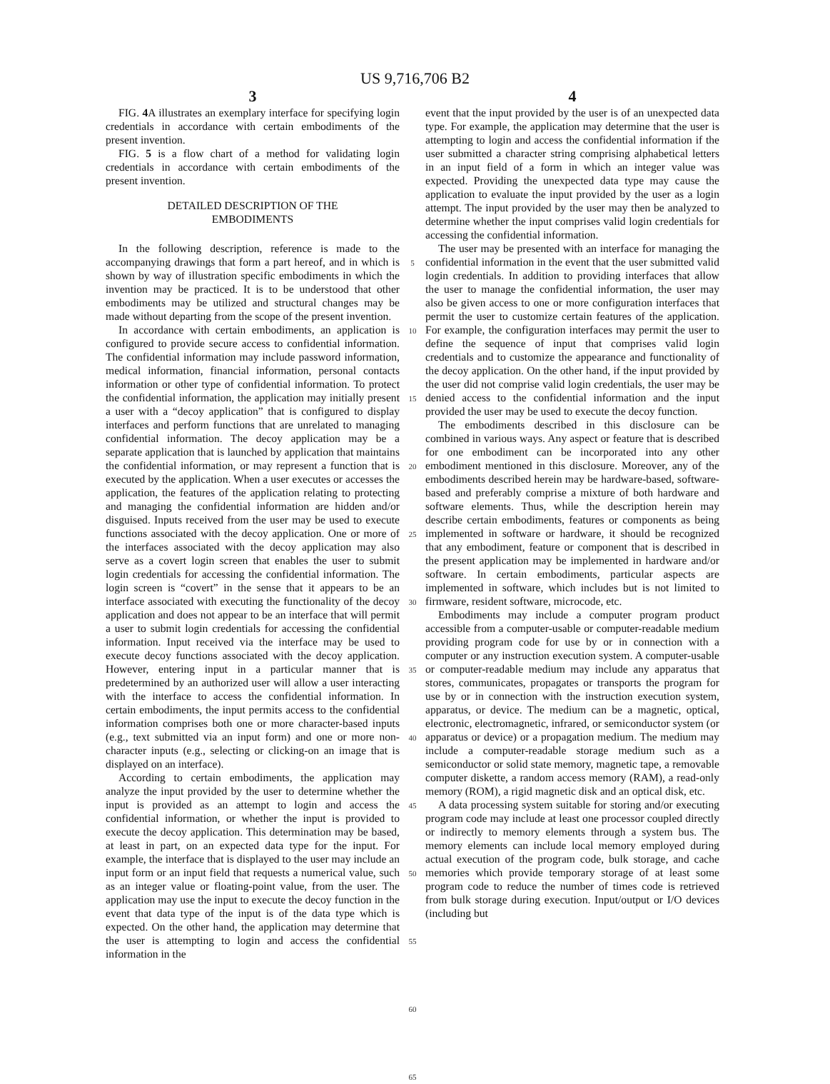US 9,716,706 B2
3
FIG. 4 A illustrates an exemplary interface for specifying login credentials in accordance with certain embodiments of the present invention.
FIG. 5 is a flow chart of a method for validating login credentials in accordance with certain embodiments of the present invention.
DETAILED DESCRIPTION OF THE
EMBODIMENTS
In the following description, reference is made to the accompanying drawings that form a part hereof, and in which is shown by way of illustration specific embodiments in which the invention may be practiced. It is to be understood that other embodiments may be utilized and structural changes may be made without departing from the scope of the present invention.
In accordance with certain embodiments, an application is configured to provide secure access to confidential information. The confidential information may include password information, medical information, financial information, personal contacts information or other type of confidential information. To protect the confidential information, the application may initially present a user with a “decoy application” that is configured to display interfaces and perform functions that are unrelated to managing confidential information. The decoy application may be a separate application that is launched by application that maintains the confidential information, or may represent a function that is executed by the application. When a user executes or accesses the application, the features of the application relating to protecting and managing the confidential information are hidden and/or disguised. Inputs received from the user may be used to execute functions associated with the decoy application. One or more of the interfaces associated with the decoy application may also serve as a covert login screen that enables the user to submit login credentials for accessing the confidential information. The login screen is “covert” in the sense that it appears to be an interface associated with executing the functionality of the decoy application and does not appear to be an interface that will permit a user to submit login credentials for accessing the confidential information. Input received via the interface may be used to execute decoy functions associated with the decoy application. However, entering input in a particular manner that is predetermined by an authorized user will allow a user interacting with the interface to access the confidential information. In certain embodiments, the input permits access to the confidential information comprises both one or more character-based inputs (e.g., text submitted via an input form) and one or more non-character inputs (e.g., selecting or clicking-on an image that is displayed on an interface).
According to certain embodiments, the application may analyze the input provided by the user to determine whether the input is provided as an attempt to login and access the confidential information, or whether the input is provided to execute the decoy application. This determination may be based, at least in part, on an expected data type for the input. For example, the interface that is displayed to the user may include an input form or an input field that requests a numerical value, such as an integer value or floating-point value, from the user. The application may use the input to execute the decoy function in the event that data type of the input is of the data type which is expected. On the other hand, the application may determine that the user is attempting to login and access the confidential information in the
5
10
15
20
25
30
35
40
45
50
55
60
65
4
event that the input provided by the user is of an unexpected data type. For example, the application may determine that the user is attempting to login and access the confidential information if the user submitted a character string comprising alphabetical letters in an input field of a form in which an integer value was expected. Providing the unexpected data type may cause the application to evaluate the input provided by the user as a login attempt. The input provided by the user may then be analyzed to determine whether the input comprises valid login credentials for accessing the confidential information.
The user may be presented with an interface for managing the confidential information in the event that the user submitted valid login credentials. In addition to providing interfaces that allow the user to manage the confidential information, the user may also be given access to one or more configuration interfaces that permit the user to customize certain features of the application. For example, the configuration interfaces may permit the user to define the sequence of input that comprises valid login credentials and to customize the appearance and functionality of the decoy application. On the other hand, if the input provided by the user did not comprise valid login credentials, the user may be denied access to the confidential information and the input provided the user may be used to execute the decoy function.
The embodiments described in this disclosure can be combined in various ways. Any aspect or feature that is described for one embodiment can be incorporated into any other embodiment mentioned in this disclosure. Moreover, any of the embodiments described herein may be hardware-based, software-based and preferably comprise a mixture of both hardware and software elements. Thus, while the description herein may describe certain embodiments, features or components as being implemented in software or hardware, it should be recognized that any embodiment, feature or component that is described in the present application may be implemented in hardware and/or software. In certain embodiments, particular aspects are implemented in software, which includes but is not limited to firmware, resident software, microcode, etc.
Embodiments may include a computer program product accessible from a computer-usable or computer-readable medium providing program code for use by or in connection with a computer or any instruction execution system. A computer-usable or computer-readable medium may include any apparatus that stores, communicates, propagates or transports the program for use by or in connection with the instruction execution system, apparatus, or device. The medium can be a magnetic, optical, electronic, electromagnetic, infrared, or semiconductor system (or apparatus or device) or a propagation medium. The medium may include a computer-readable storage medium such as a semiconductor or solid state memory, magnetic tape, a removable computer diskette, a random access memory (RAM), a read-only memory (ROM), a rigid magnetic disk and an optical disk, etc.
A data processing system suitable for storing and/or executing program code may include at least one processor coupled directly or indirectly to memory elements through a system bus. The memory elements can include local memory employed during actual execution of the program code, bulk storage, and cache memories which provide temporary storage of at least some program code to reduce the number of times code is retrieved from bulk storage during execution. Input/output or I/O devices (including but